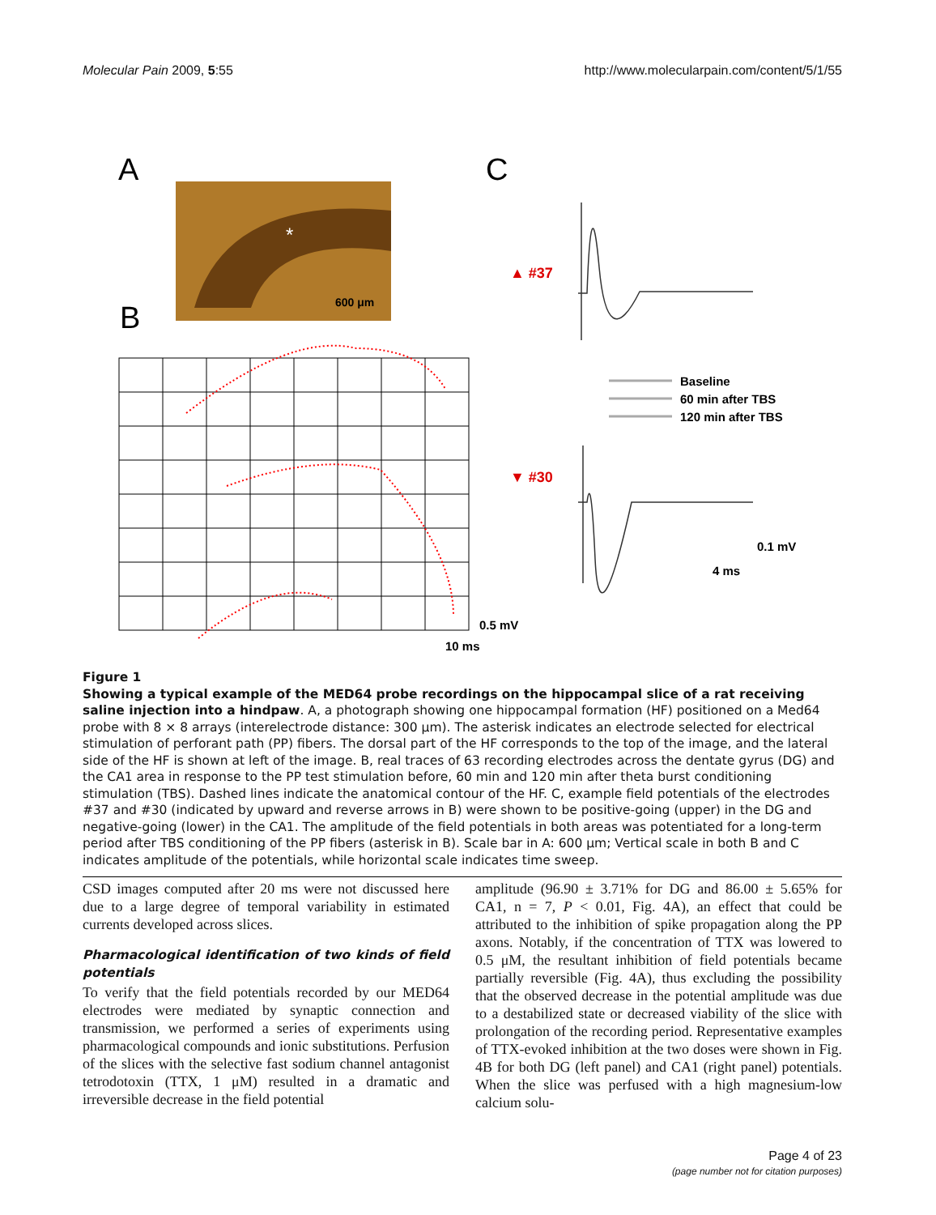Molecular Pain 2009, 5:55 http://www.molecularpain.com/content/5/1/55
A
C
B
*
600 μm
0.5 mV
10 ms
▲ #37
Baseline
60 min after TBS
120 min after TBS
▼ #30
0.1 mV
4 ms
Figure 1
Showing a typical example of the MED64 probe recordings on the hippocampal slice of a rat receiving saline injection into a hindpaw. A, a photograph showing one hippocampal formation (HF) positioned on a Med64 probe with 8 × 8 arrays (interelectrode distance: 300 μm). The asterisk indicates an electrode selected for electrical stimulation of perforant path (PP) fibers. The dorsal part of the HF corresponds to the top of the image, and the lateral side of the HF is shown at left of the image. B, real traces of 63 recording electrodes across the dentate gyrus (DG) and the CA1 area in response to the PP test stimulation before, 60 min and 120 min after theta burst conditioning stimulation (TBS). Dashed lines indicate the anatomical contour of the HF. C, example field potentials of the electrodes #37 and #30 (indicated by upward and reverse arrows in B) were shown to be positive-going (upper) in the DG and negative-going (lower) in the CA1. The amplitude of the field potentials in both areas was potentiated for a long-term period after TBS conditioning of the PP fibers (asterisk in B). Scale bar in A: 600 μm; Vertical scale in both B and C indicates amplitude of the potentials, while horizontal scale indicates time sweep.
CSD images computed after 20 ms were not discussed here due to a large degree of temporal variability in estimated currents developed across slices.
Pharmacological identification of two kinds of field potentials
To verify that the field potentials recorded by our MED64 electrodes were mediated by synaptic connection and transmission, we performed a series of experiments using pharmacological compounds and ionic substitutions. Perfusion of the slices with the selective fast sodium channel antagonist tetrodotoxin (TTX, 1 μM) resulted in a dramatic and irreversible decrease in the field potential
amplitude (96.90 ± 3.71% for DG and 86.00 ± 5.65% for CA1, n = 7, P < 0.01, Fig. 4A), an effect that could be attributed to the inhibition of spike propagation along the PP axons. Notably, if the concentration of TTX was lowered to 0.5 μM, the resultant inhibition of field potentials became partially reversible (Fig. 4A), thus excluding the possibility that the observed decrease in the potential amplitude was due to a destabilized state or decreased viability of the slice with prolongation of the recording period. Representative examples of TTX-evoked inhibition at the two doses were shown in Fig. 4B for both DG (left panel) and CA1 (right panel) potentials. When the slice was perfused with a high magnesium-low calcium solu-
Page 4 of 23
(page number not for citation purposes)